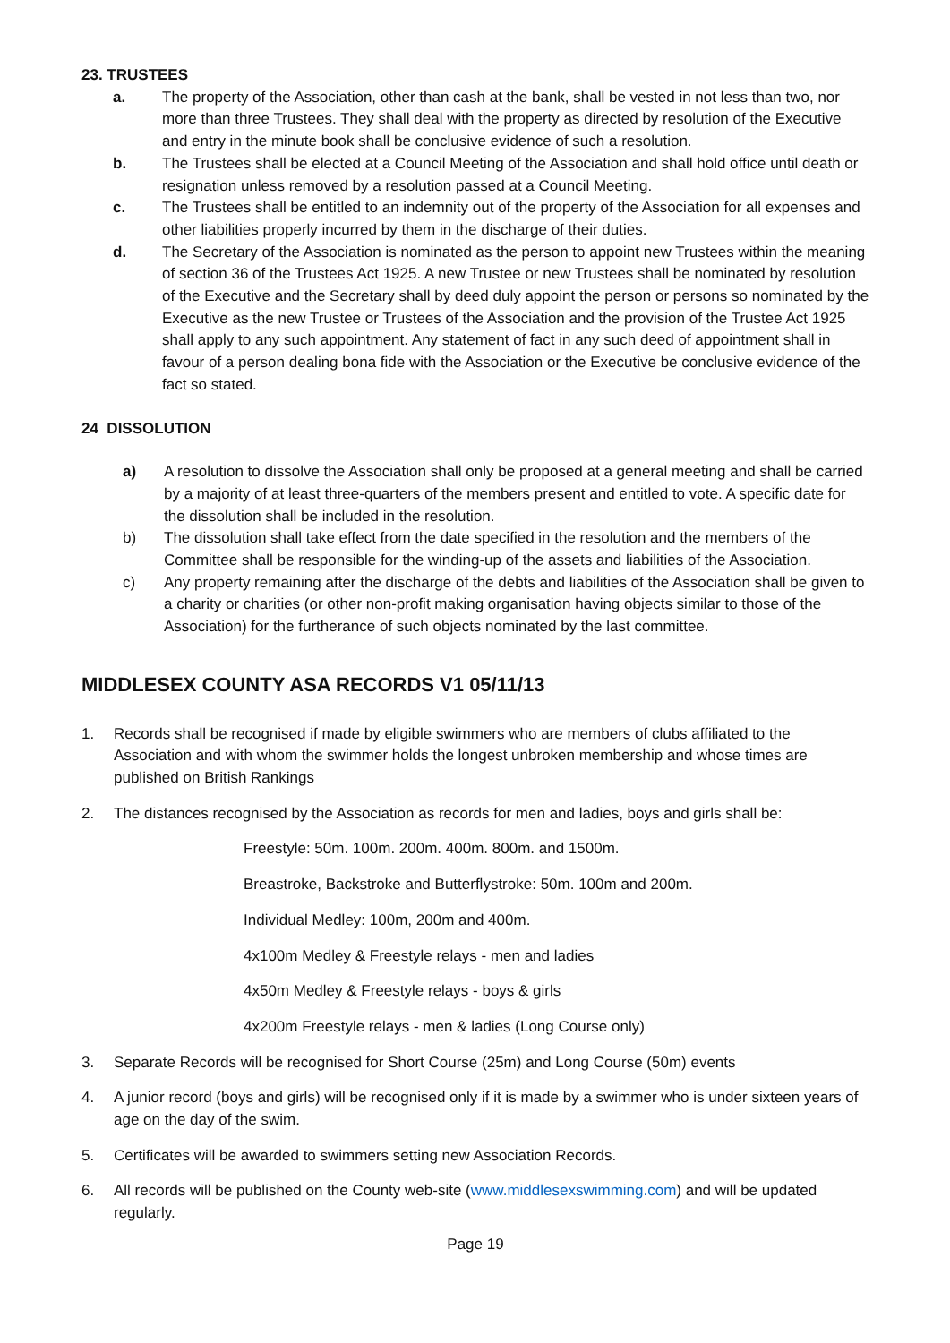23. TRUSTEES
a. The property of the Association, other than cash at the bank, shall be vested in not less than two, nor more than three Trustees. They shall deal with the property as directed by resolution of the Executive and entry in the minute book shall be conclusive evidence of such a resolution.
b. The Trustees shall be elected at a Council Meeting of the Association and shall hold office until death or resignation unless removed by a resolution passed at a Council Meeting.
c. The Trustees shall be entitled to an indemnity out of the property of the Association for all expenses and other liabilities properly incurred by them in the discharge of their duties.
d. The Secretary of the Association is nominated as the person to appoint new Trustees within the meaning of section 36 of the Trustees Act 1925. A new Trustee or new Trustees shall be nominated by resolution of the Executive and the Secretary shall by deed duly appoint the person or persons so nominated by the Executive as the new Trustee or Trustees of the Association and the provision of the Trustee Act 1925 shall apply to any such appointment. Any statement of fact in any such deed of appointment shall in favour of a person dealing bona fide with the Association or the Executive be conclusive evidence of the fact so stated.
24 DISSOLUTION
a) A resolution to dissolve the Association shall only be proposed at a general meeting and shall be carried by a majority of at least three-quarters of the members present and entitled to vote. A specific date for the dissolution shall be included in the resolution.
b) The dissolution shall take effect from the date specified in the resolution and the members of the Committee shall be responsible for the winding-up of the assets and liabilities of the Association.
c) Any property remaining after the discharge of the debts and liabilities of the Association shall be given to a charity or charities (or other non-profit making organisation having objects similar to those of the Association) for the furtherance of such objects nominated by the last committee.
MIDDLESEX COUNTY ASA RECORDS V1 05/11/13
1. Records shall be recognised if made by eligible swimmers who are members of clubs affiliated to the Association and with whom the swimmer holds the longest unbroken membership and whose times are published on British Rankings
2. The distances recognised by the Association as records for men and ladies, boys and girls shall be:
Freestyle: 50m. 100m. 200m. 400m. 800m. and 1500m.
Breastroke, Backstroke and Butterflystroke: 50m. 100m and 200m.
Individual Medley: 100m, 200m and 400m.
4x100m Medley & Freestyle relays - men and ladies
4x50m Medley & Freestyle relays - boys & girls
4x200m Freestyle relays - men & ladies (Long Course only)
3. Separate Records will be recognised for Short Course (25m) and Long Course (50m) events
4. A junior record (boys and girls) will be recognised only if it is made by a swimmer who is under sixteen years of age on the day of the swim.
5. Certificates will be awarded to swimmers setting new Association Records.
6. All records will be published on the County web-site (www.middlesexswimming.com) and will be updated regularly.
Page 19